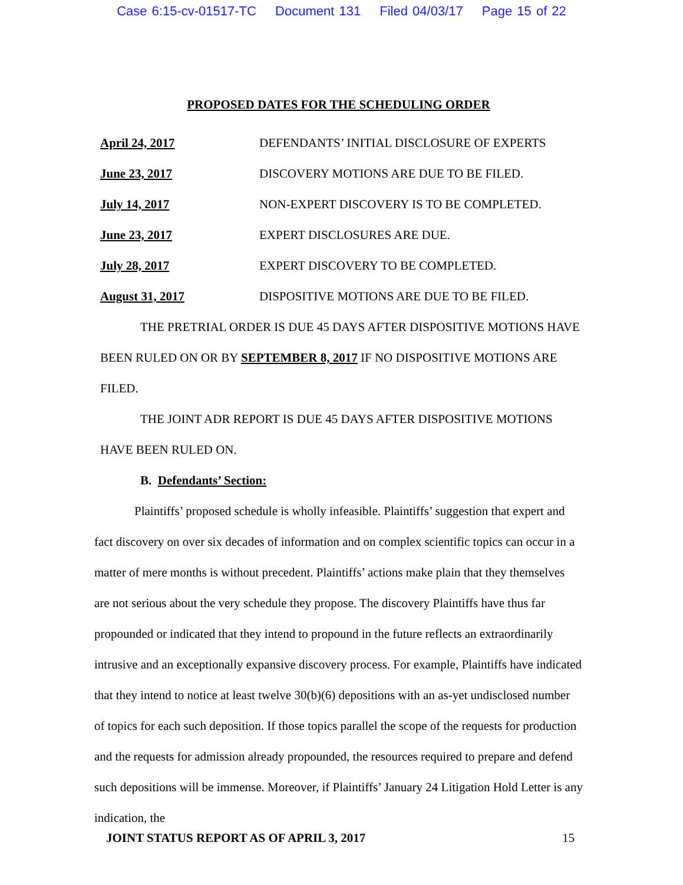Case 6:15-cv-01517-TC Document 131 Filed 04/03/17 Page 15 of 22
PROPOSED DATES FOR THE SCHEDULING ORDER
April 24, 2017 DEFENDANTS’ INITIAL DISCLOSURE OF EXPERTS
June 23, 2017 DISCOVERY MOTIONS ARE DUE TO BE FILED.
July 14, 2017 NON-EXPERT DISCOVERY IS TO BE COMPLETED.
June 23, 2017 EXPERT DISCLOSURES ARE DUE.
July 28, 2017 EXPERT DISCOVERY TO BE COMPLETED.
August 31, 2017 DISPOSITIVE MOTIONS ARE DUE TO BE FILED.
THE PRETRIAL ORDER IS DUE 45 DAYS AFTER DISPOSITIVE MOTIONS HAVE BEEN RULED ON OR BY SEPTEMBER 8, 2017 IF NO DISPOSITIVE MOTIONS ARE FILED.
THE JOINT ADR REPORT IS DUE 45 DAYS AFTER DISPOSITIVE MOTIONS HAVE BEEN RULED ON.
B. Defendants’ Section:
Plaintiffs’ proposed schedule is wholly infeasible. Plaintiffs’ suggestion that expert and fact discovery on over six decades of information and on complex scientific topics can occur in a matter of mere months is without precedent. Plaintiffs’ actions make plain that they themselves are not serious about the very schedule they propose. The discovery Plaintiffs have thus far propounded or indicated that they intend to propound in the future reflects an extraordinarily intrusive and an exceptionally expansive discovery process. For example, Plaintiffs have indicated that they intend to notice at least twelve 30(b)(6) depositions with an as-yet undisclosed number of topics for each such deposition. If those topics parallel the scope of the requests for production and the requests for admission already propounded, the resources required to prepare and defend such depositions will be immense. Moreover, if Plaintiffs’ January 24 Litigation Hold Letter is any indication, the
JOINT STATUS REPORT AS OF APRIL 3, 2017 15